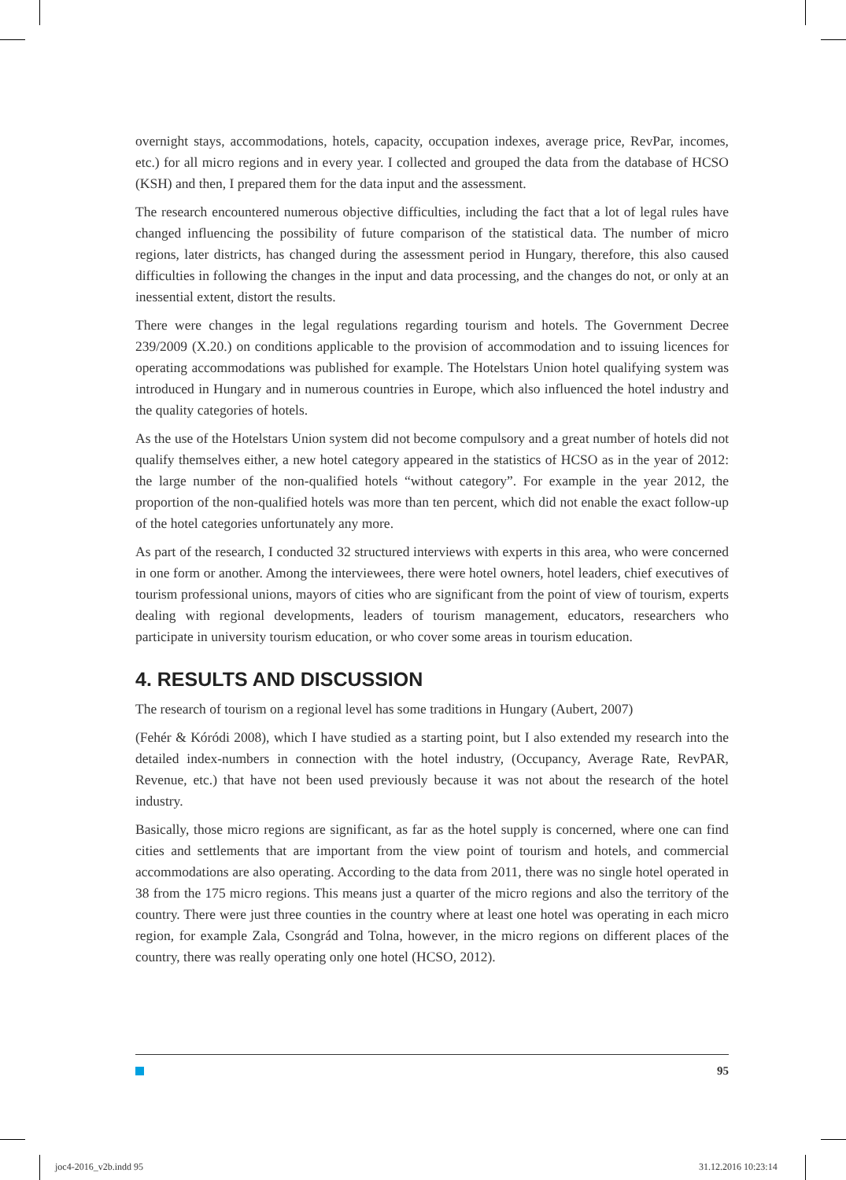overnight stays, accommodations, hotels, capacity, occupation indexes, average price, RevPar, incomes, etc.) for all micro regions and in every year. I collected and grouped the data from the database of HCSO (KSH) and then, I prepared them for the data input and the assessment.
The research encountered numerous objective difficulties, including the fact that a lot of legal rules have changed influencing the possibility of future comparison of the statistical data. The number of micro regions, later districts, has changed during the assessment period in Hungary, therefore, this also caused difficulties in following the changes in the input and data processing, and the changes do not, or only at an inessential extent, distort the results.
There were changes in the legal regulations regarding tourism and hotels. The Government Decree 239/2009 (X.20.) on conditions applicable to the provision of accommodation and to issuing licences for operating accommodations was published for example. The Hotelstars Union hotel qualifying system was introduced in Hungary and in numerous countries in Europe, which also influenced the hotel industry and the quality categories of hotels.
As the use of the Hotelstars Union system did not become compulsory and a great number of hotels did not qualify themselves either, a new hotel category appeared in the statistics of HCSO as in the year of 2012: the large number of the non-qualified hotels “without category”. For example in the year 2012, the proportion of the non-qualified hotels was more than ten percent, which did not enable the exact follow-up of the hotel categories unfortunately any more.
As part of the research, I conducted 32 structured interviews with experts in this area, who were concerned in one form or another. Among the interviewees, there were hotel owners, hotel leaders, chief executives of tourism professional unions, mayors of cities who are significant from the point of view of tourism, experts dealing with regional developments, leaders of tourism management, educators, researchers who participate in university tourism education, or who cover some areas in tourism education.
4. RESULTS AND DISCUSSION
The research of tourism on a regional level has some traditions in Hungary (Aubert, 2007)
(Fehér & Kóródi 2008), which I have studied as a starting point, but I also extended my research into the detailed index-numbers in connection with the hotel industry, (Occupancy, Average Rate, RevPAR, Revenue, etc.) that have not been used previously because it was not about the research of the hotel industry.
Basically, those micro regions are significant, as far as the hotel supply is concerned, where one can find cities and settlements that are important from the view point of tourism and hotels, and commercial accommodations are also operating. According to the data from 2011, there was no single hotel operated in 38 from the 175 micro regions. This means just a quarter of the micro regions and also the territory of the country. There were just three counties in the country where at least one hotel was operating in each micro region, for example Zala, Csongrád and Tolna, however, in the micro regions on different places of the country, there was really operating only one hotel (HCSO, 2012).
95
joc4-2016_v2b.indd 95 31.12.2016 10:23:14